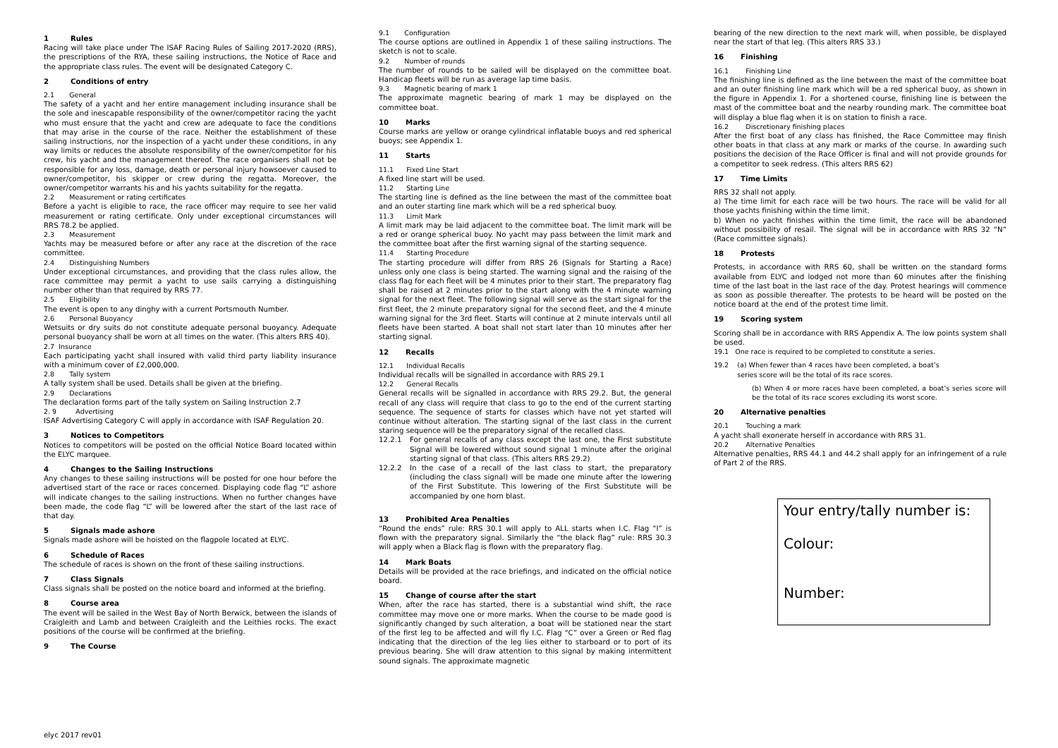1 Rules
Racing will take place under The ISAF Racing Rules of Sailing 2017-2020 (RRS), the prescriptions of the RYA, these sailing instructions, the Notice of Race and the appropriate class rules. The event will be designated Category C.
2 Conditions of entry
2.1 General
The safety of a yacht and her entire management including insurance shall be the sole and inescapable responsibility of the owner/competitor racing the yacht who must ensure that the yacht and crew are adequate to face the conditions that may arise in the course of the race. Neither the establishment of these sailing instructions, nor the inspection of a yacht under these conditions, in any way limits or reduces the absolute responsibility of the owner/competitor for his crew, his yacht and the management thereof. The race organisers shall not be responsible for any loss, damage, death or personal injury howsoever caused to owner/competitor, his skipper or crew during the regatta. Moreover, the owner/competitor warrants his and his yachts suitability for the regatta.
2.2 Measurement or rating certificates
Before a yacht is eligible to race, the race officer may require to see her valid measurement or rating certificate. Only under exceptional circumstances will RRS 78.2 be applied.
2.3 Measurement
Yachts may be measured before or after any race at the discretion of the race committee.
2.4 Distinguishing Numbers
Under exceptional circumstances, and providing that the class rules allow, the race committee may permit a yacht to use sails carrying a distinguishing number other than that required by RRS 77.
2.5 Eligibility
The event is open to any dinghy with a current Portsmouth Number.
2.6 Personal Buoyancy
Wetsuits or dry suits do not constitute adequate personal buoyancy. Adequate personal buoyancy shall be worn at all times on the water. (This alters RRS 40).
2.7 Insurance
Each participating yacht shall insured with valid third party liability insurance with a minimum cover of £2,000,000.
2.8 Tally system
A tally system shall be used. Details shall be given at the briefing.
2.9 Declarations
The declaration forms part of the tally system on Sailing Instruction 2.7
2. 9 Advertising
ISAF Advertising Category C will apply in accordance with ISAF Regulation 20.
3 Notices to Competitors
Notices to competitors will be posted on the official Notice Board located within the ELYC marquee.
4 Changes to the Sailing Instructions
Any changes to these sailing instructions will be posted for one hour before the advertised start of the race or races concerned. Displaying code flag “L” ashore will indicate changes to the sailing instructions. When no further changes have been made, the code flag “L” will be lowered after the start of the last race of that day.
5 Signals made ashore
Signals made ashore will be hoisted on the flagpole located at ELYC.
6 Schedule of Races
The schedule of races is shown on the front of these sailing instructions.
7 Class Signals
Class signals shall be posted on the notice board and informed at the briefing.
8 Course area
The event will be sailed in the West Bay of North Berwick, between the islands of Craigleith and Lamb and between Craigleith and the Leithies rocks. The exact positions of the course will be confirmed at the briefing.
9 The Course
9.1 Configuration
The course options are outlined in Appendix 1 of these sailing instructions. The sketch is not to scale.
9.2 Number of rounds
The number of rounds to be sailed will be displayed on the committee boat. Handicap fleets will be run as average lap time basis.
9.3 Magnetic bearing of mark 1
The approximate magnetic bearing of mark 1 may be displayed on the committee boat.
10 Marks
Course marks are yellow or orange cylindrical inflatable buoys and red spherical buoys; see Appendix 1.
11 Starts
11.1 Fixed Line Start
A fixed line start will be used.
11.2 Starting Line
The starting line is defined as the line between the mast of the committee boat and an outer starting line mark which will be a red spherical buoy.
11.3 Limit Mark
A limit mark may be laid adjacent to the committee boat. The limit mark will be a red or orange spherical buoy. No yacht may pass between the limit mark and the committee boat after the first warning signal of the starting sequence.
11.4 Starting Procedure
The starting procedure will differ from RRS 26 (Signals for Starting a Race) unless only one class is being started. The warning signal and the raising of the class flag for each fleet will be 4 minutes prior to their start. The preparatory flag shall be raised at 2 minutes prior to the start along with the 4 minute warning signal for the next fleet. The following signal will serve as the start signal for the first fleet, the 2 minute preparatory signal for the second fleet, and the 4 minute warning signal for the 3rd fleet. Starts will continue at 2 minute intervals until all fleets have been started. A boat shall not start later than 10 minutes after her starting signal.
12 Recalls
12.1 Individual Recalls
Individual recalls will be signalled in accordance with RRS 29.1
12.2 General Recalls
General recalls will be signalled in accordance with RRS 29.2. But, the general recall of any class will require that class to go to the end of the current starting sequence. The sequence of starts for classes which have not yet started will continue without alteration. The starting signal of the last class in the current staring sequence will be the preparatory signal of the recalled class.
12.2.1 For general recalls of any class except the last one, the First substitute Signal will be lowered without sound signal 1 minute after the original starting signal of that class. (This alters RRS 29.2)
12.2.2 In the case of a recall of the last class to start, the preparatory (including the class signal) will be made one minute after the lowering of the First Substitute. This lowering of the First Substitute will be accompanied by one horn blast.
13 Prohibited Area Penalties
“Round the ends” rule: RRS 30.1 will apply to ALL starts when I.C. Flag “I” is flown with the preparatory signal. Similarly the “the black flag” rule: RRS 30.3 will apply when a Black flag is flown with the preparatory flag.
14 Mark Boats
Details will be provided at the race briefings, and indicated on the official notice board.
15 Change of course after the start
When, after the race has started, there is a substantial wind shift, the race committee may move one or more marks. When the course to be made good is significantly changed by such alteration, a boat will be stationed near the start of the first leg to be affected and will fly I.C. Flag “C” over a Green or Red flag indicating that the direction of the leg lies either to starboard or to port of its previous bearing. She will draw attention to this signal by making intermittent sound signals. The approximate magnetic
bearing of the new direction to the next mark will, when possible, be displayed near the start of that leg. (This alters RRS 33.)
16 Finishing
16.1 Finishing Line
The finishing line is defined as the line between the mast of the committee boat and an outer finishing line mark which will be a red spherical buoy, as shown in the figure in Appendix 1. For a shortened course, finishing line is between the mast of the committee boat and the nearby rounding mark. The committee boat will display a blue flag when it is on station to finish a race.
16.2 Discretionary finishing places
After the first boat of any class has finished, the Race Committee may finish other boats in that class at any mark or marks of the course. In awarding such positions the decision of the Race Officer is final and will not provide grounds for a competitor to seek redress. (This alters RRS 62)
17 Time Limits
RRS 32 shall not apply.
a) The time limit for each race will be two hours. The race will be valid for all those yachts finishing within the time limit.
b) When no yacht finishes within the time limit, the race will be abandoned without possibility of resail. The signal will be in accordance with RRS 32 “N” (Race committee signals).
18 Protests
Protests, in accordance with RRS 60, shall be written on the standard forms available from ELYC and lodged not more than 60 minutes after the finishing time of the last boat in the last race of the day. Protest hearings will commence as soon as possible thereafter. The protests to be heard will be posted on the notice board at the end of the protest time limit.
19 Scoring system
Scoring shall be in accordance with RRS Appendix A. The low points system shall be used.
19.1 One race is required to be completed to constitute a series.
19.2 (a) When fewer than 4 races have been completed, a boat’s
series score will be the total of its race scores.
(b) When 4 or more races have been completed, a boat’s series score will be the total of its race scores excluding its worst score.
20 Alternative penalties
20.1 Touching a mark
A yacht shall exonerate herself in accordance with RRS 31.
20.2 Alternative Penalties
Alternative penalties, RRS 44.1 and 44.2 shall apply for an infringement of a rule of Part 2 of the RRS.
Your entry/tally number is:
Colour:
Number:
elyc 2017 rev01